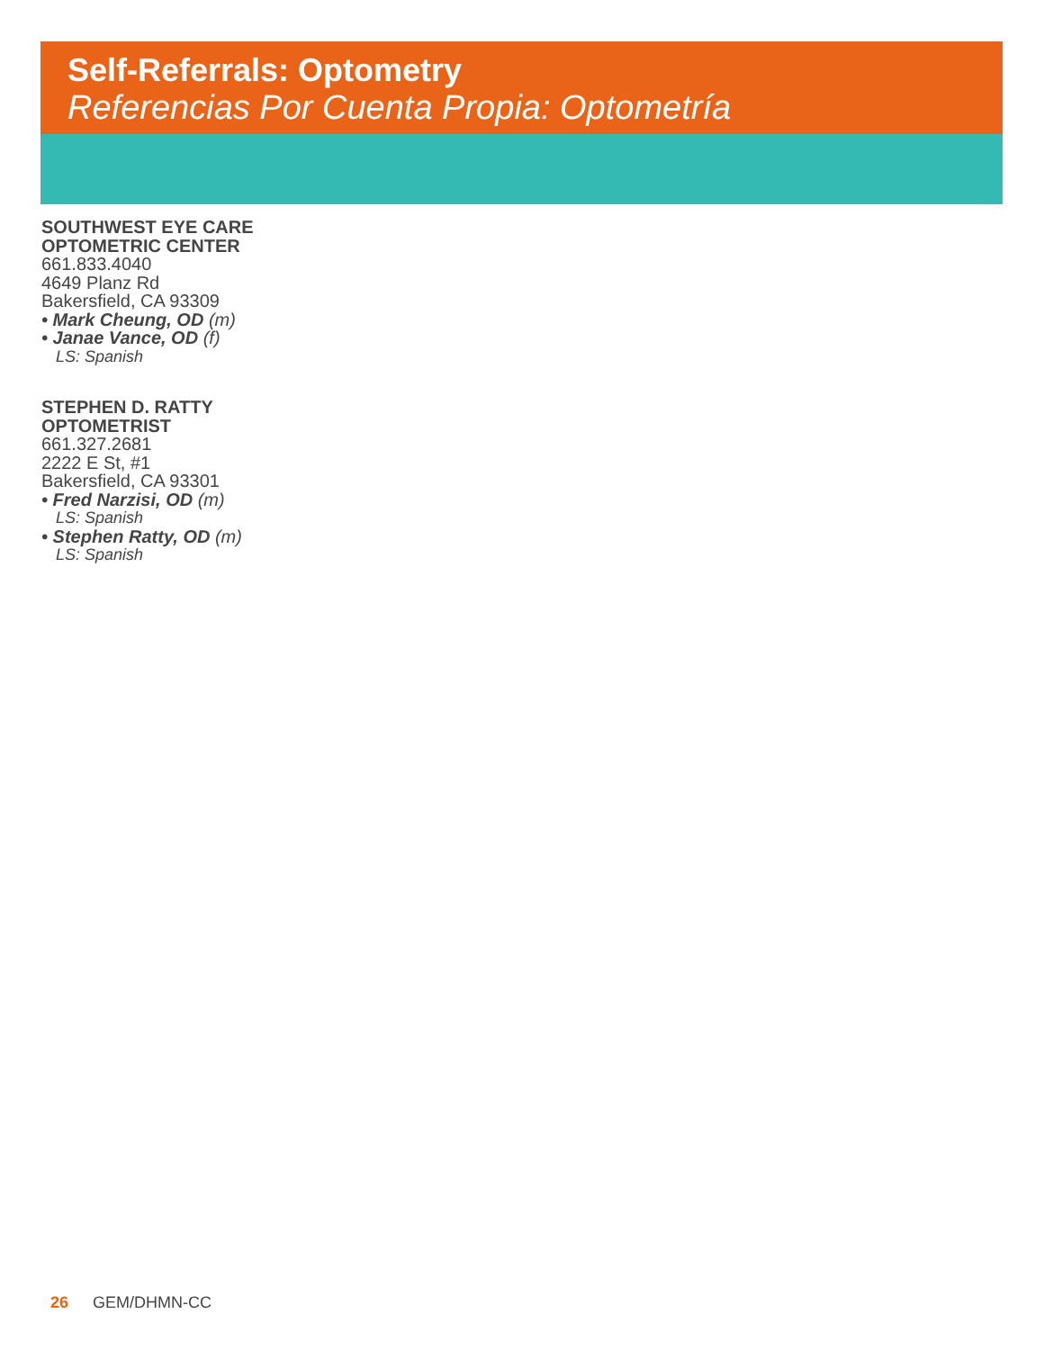Self-Referrals: Optometry
Referencias Por Cuenta Propia: Optometría
SOUTHWEST EYE CARE
OPTOMETRIC CENTER
661.833.4040
4649 Planz Rd
Bakersfield, CA 93309
• Mark Cheung, OD (m)
• Janae Vance, OD (f)
LS: Spanish
STEPHEN D. RATTY
OPTOMETRIST
661.327.2681
2222 E St, #1
Bakersfield, CA 93301
• Fred Narzisi, OD (m)
LS: Spanish
• Stephen Ratty, OD (m)
LS: Spanish
26 GEM/DHMN-CC